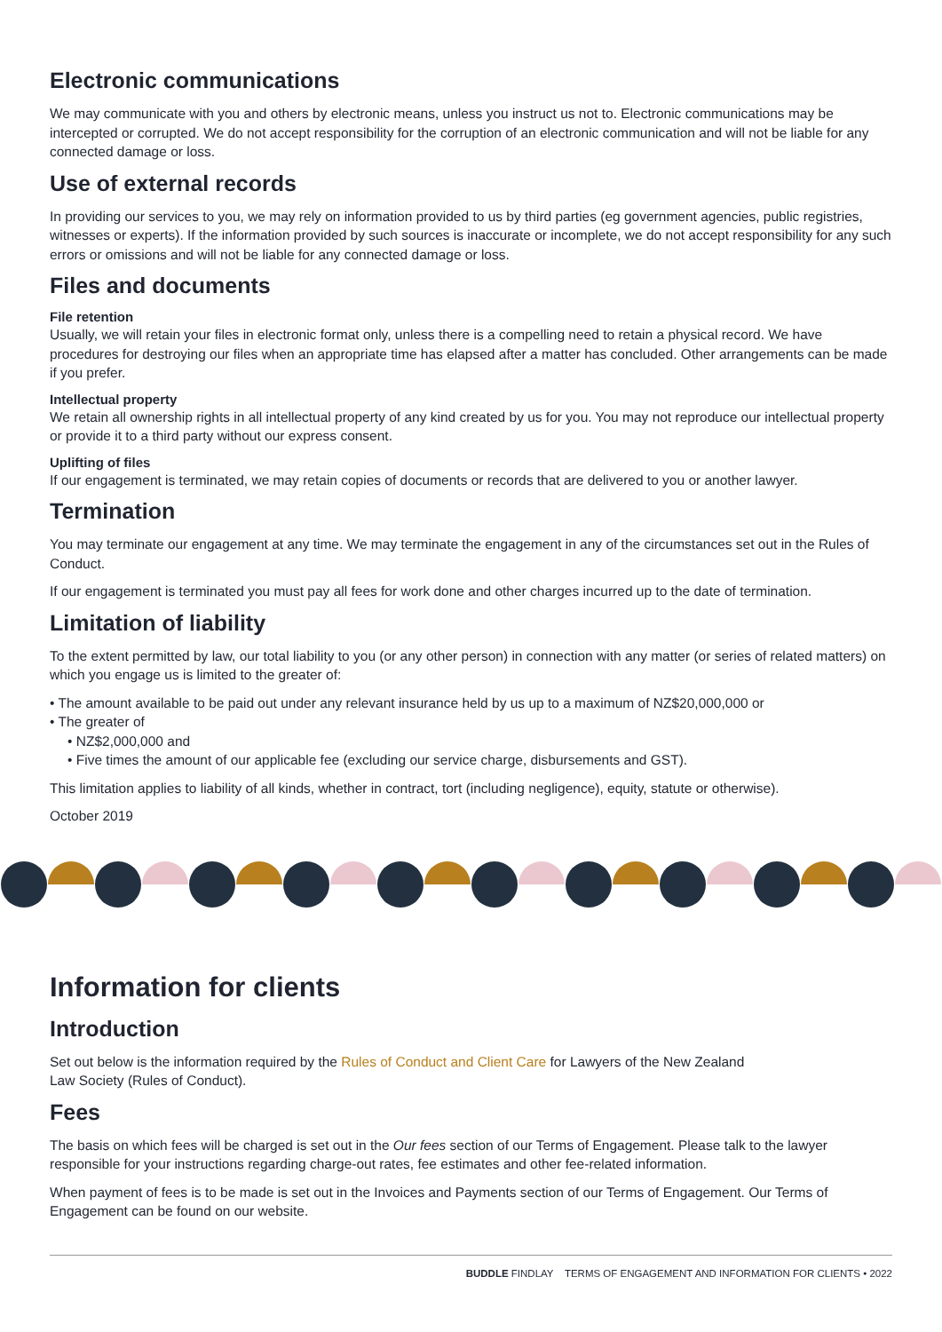Electronic communications
We may communicate with you and others by electronic means, unless you instruct us not to. Electronic communications may be intercepted or corrupted. We do not accept responsibility for the corruption of an electronic communication and will not be liable for any connected damage or loss.
Use of external records
In providing our services to you, we may rely on information provided to us by third parties (eg government agencies, public registries, witnesses or experts). If the information provided by such sources is inaccurate or incomplete, we do not accept responsibility for any such errors or omissions and will not be liable for any connected damage or loss.
Files and documents
File retention
Usually, we will retain your files in electronic format only, unless there is a compelling need to retain a physical record. We have procedures for destroying our files when an appropriate time has elapsed after a matter has concluded. Other arrangements can be made if you prefer.
Intellectual property
We retain all ownership rights in all intellectual property of any kind created by us for you. You may not reproduce our intellectual property or provide it to a third party without our express consent.
Uplifting of files
If our engagement is terminated, we may retain copies of documents or records that are delivered to you or another lawyer.
Termination
You may terminate our engagement at any time. We may terminate the engagement in any of the circumstances set out in the Rules of Conduct.
If our engagement is terminated you must pay all fees for work done and other charges incurred up to the date of termination.
Limitation of liability
To the extent permitted by law, our total liability to you (or any other person) in connection with any matter (or series of related matters) on which you engage us is limited to the greater of:
• The amount available to be paid out under any relevant insurance held by us up to a maximum of NZ$20,000,000 or
• The greater of
• NZ$2,000,000 and
• Five times the amount of our applicable fee (excluding our service charge, disbursements and GST).
This limitation applies to liability of all kinds, whether in contract, tort (including negligence), equity, statute or otherwise).
October 2019
Information for clients
Introduction
Set out below is the information required by the Rules of Conduct and Client Care for Lawyers of the New Zealand
Law Society (Rules of Conduct).
Fees
The basis on which fees will be charged is set out in the Our fees section of our Terms of Engagement. Please talk to the lawyer responsible for your instructions regarding charge-out rates, fee estimates and other fee-related information.
When payment of fees is to be made is set out in the Invoices and Payments section of our Terms of Engagement. Our Terms of Engagement can be found on our website.
BUDDLE FINDLAY TERMS OF ENGAGEMENT AND INFORMATION FOR CLIENTS • 2022